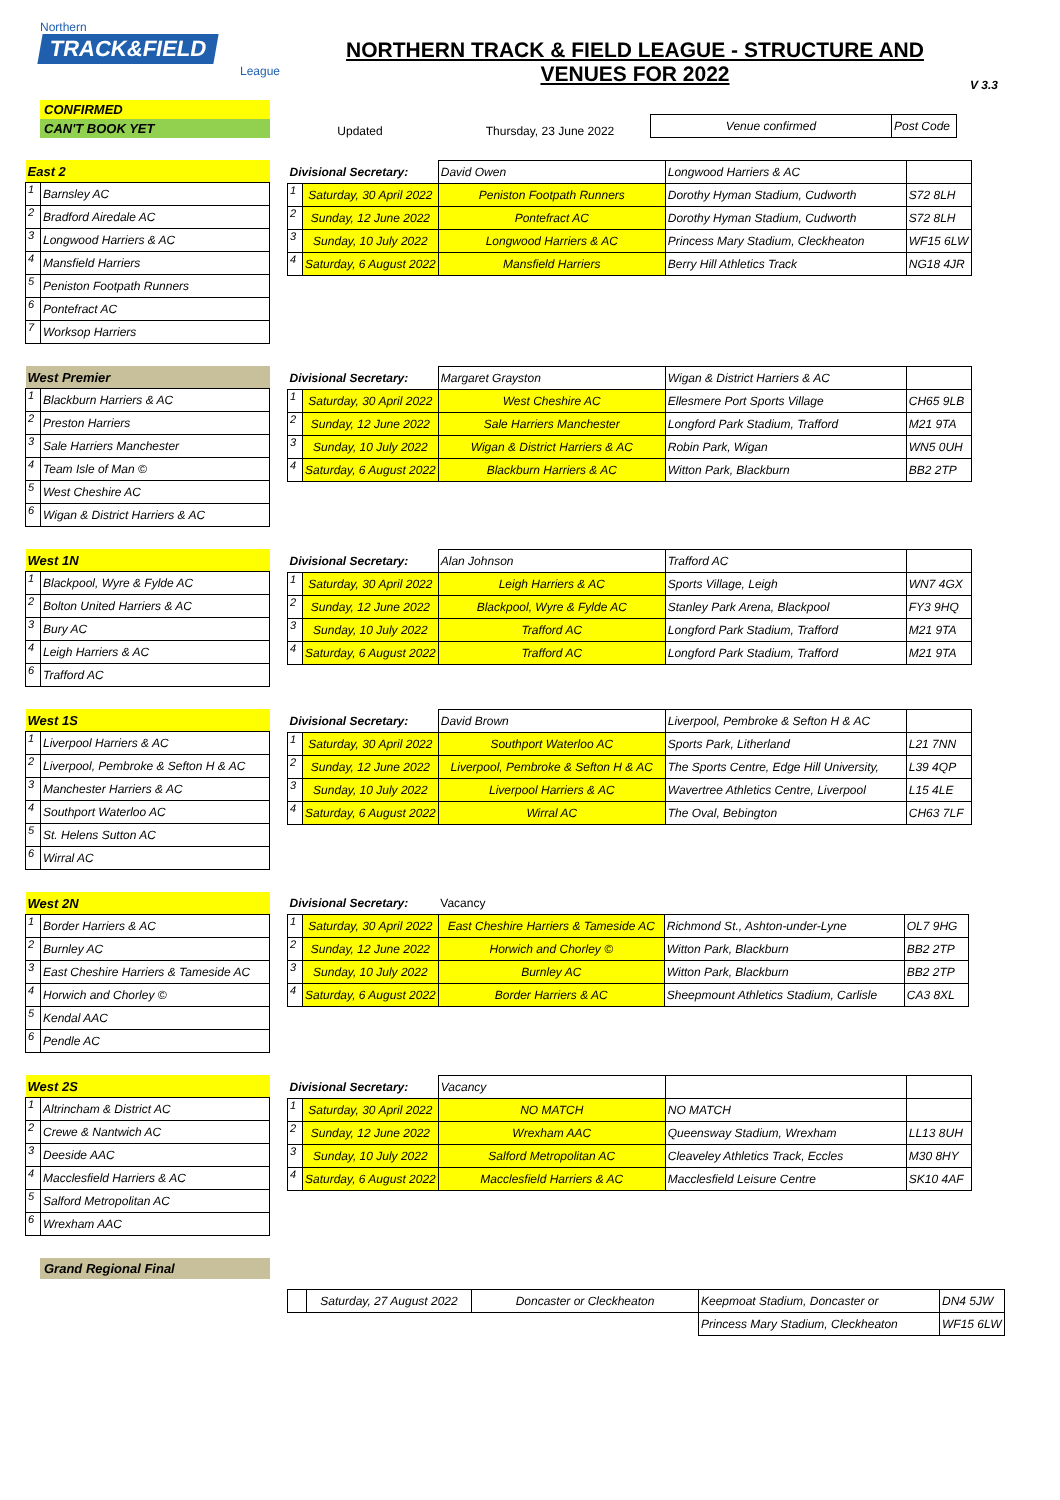Northern
TRACK&FIELD
League
NORTHERN TRACK & FIELD LEAGUE - STRUCTURE AND
VENUES FOR 2022
V 3.3
CONFIRMED
CAN'T BOOK YET
Updated
Thursday, 23 June 2022
| Venue confirmed | Post Code |
| East 2 | |
| 1 | Barnsley AC |
| 2 | Bradford Airedale AC |
| 3 | Longwood Harriers & AC |
| 4 | Mansfield Harriers |
| 5 | Peniston Footpath Runners |
| 6 | Pontefract AC |
| 7 | Worksop Harriers |
| Divisional Secretary: | | David Owen | Longwood Harriers & AC | |
| 1 | Saturday, 30 April 2022 | Peniston Footpath Runners | Dorothy Hyman Stadium, Cudworth | S72 8LH |
| 2 | Sunday, 12 June 2022 | Pontefract AC | Dorothy Hyman Stadium, Cudworth | S72 8LH |
| 3 | Sunday, 10 July 2022 | Longwood Harriers & AC | Princess Mary Stadium, Cleckheaton | WF15 6LW |
| 4 | Saturday, 6 August 2022 | Mansfield Harriers | Berry Hill Athletics Track | NG18 4JR |
| West Premier | |
| 1 | Blackburn Harriers & AC |
| 2 | Preston Harriers |
| 3 | Sale Harriers Manchester |
| 4 | Team Isle of Man © |
| 5 | West Cheshire AC |
| 6 | Wigan & District Harriers & AC |
| Divisional Secretary: | | Margaret Grayston | Wigan & District Harriers & AC | |
| 1 | Saturday, 30 April 2022 | West Cheshire AC | Ellesmere Port Sports Village | CH65 9LB |
| 2 | Sunday, 12 June 2022 | Sale Harriers Manchester | Longford Park Stadium, Trafford | M21 9TA |
| 3 | Sunday, 10 July 2022 | Wigan & District Harriers & AC | Robin Park, Wigan | WN5 0UH |
| 4 | Saturday, 6 August 2022 | Blackburn Harriers & AC | Witton Park, Blackburn | BB2 2TP |
| West 1N | |
| 1 | Blackpool, Wyre & Fylde AC |
| 2 | Bolton United Harriers & AC |
| 3 | Bury AC |
| 4 | Leigh Harriers & AC |
| 6 | Trafford AC |
| Divisional Secretary: | | Alan Johnson | Trafford AC | |
| 1 | Saturday, 30 April 2022 | Leigh Harriers & AC | Sports Village, Leigh | WN7 4GX |
| 2 | Sunday, 12 June 2022 | Blackpool, Wyre & Fylde AC | Stanley Park Arena, Blackpool | FY3 9HQ |
| 3 | Sunday, 10 July 2022 | Trafford AC | Longford Park Stadium, Trafford | M21 9TA |
| 4 | Saturday, 6 August 2022 | Trafford AC | Longford Park Stadium, Trafford | M21 9TA |
| West 1S | |
| 1 | Liverpool Harriers & AC |
| 2 | Liverpool, Pembroke & Sefton H & AC |
| 3 | Manchester Harriers & AC |
| 4 | Southport Waterloo AC |
| 5 | St. Helens Sutton AC |
| 6 | Wirral AC |
| Divisional Secretary: | | David Brown | Liverpool, Pembroke & Sefton H & AC | |
| 1 | Saturday, 30 April 2022 | Southport Waterloo AC | Sports Park, Litherland | L21 7NN |
| 2 | Sunday, 12 June 2022 | Liverpool, Pembroke & Sefton H & AC | The Sports Centre, Edge Hill University, | L39 4QP |
| 3 | Sunday, 10 July 2022 | Liverpool Harriers & AC | Wavertree Athletics Centre, Liverpool | L15 4LE |
| 4 | Saturday, 6 August 2022 | Wirral AC | The Oval, Bebington | CH63 7LF |
| West 2N | |
| 1 | Border Harriers & AC |
| 2 | Burnley AC |
| 3 | East Cheshire Harriers & Tameside AC |
| 4 | Horwich and Chorley © |
| 5 | Kendal AAC |
| 6 | Pendle AC |
| Divisional Secretary: | | Vacancy | | |
| 1 | Saturday, 30 April 2022 | East Cheshire Harriers & Tameside AC | Richmond St., Ashton-under-Lyne | OL7 9HG |
| 2 | Sunday, 12 June 2022 | Horwich and Chorley © | Witton Park, Blackburn | BB2 2TP |
| 3 | Sunday, 10 July 2022 | Burnley AC | Witton Park, Blackburn | BB2 2TP |
| 4 | Saturday, 6 August 2022 | Border Harriers & AC | Sheepmount Athletics Stadium, Carlisle | CA3 8XL |
| West 2S | |
| 1 | Altrincham & District AC |
| 2 | Crewe & Nantwich AC |
| 3 | Deeside AAC |
| 4 | Macclesfield Harriers & AC |
| 5 | Salford Metropolitan AC |
| 6 | Wrexham AAC |
| Divisional Secretary: | | Vacancy | | |
| 1 | Saturday, 30 April 2022 | NO MATCH | NO MATCH | |
| 2 | Sunday, 12 June 2022 | Wrexham AAC | Queensway Stadium, Wrexham | LL13 8UH |
| 3 | Sunday, 10 July 2022 | Salford Metropolitan AC | Cleaveley Athletics Track, Eccles | M30 8HY |
| 4 | Saturday, 6 August 2022 | Macclesfield Harriers & AC | Macclesfield Leisure Centre | SK10 4AF |
Grand Regional Final
| | Saturday, 27 August 2022 | Doncaster or Cleckheaton | Keepmoat Stadium, Doncaster or | DN4 5JW |
| | | | Princess Mary Stadium, Cleckheaton | WF15 6LW |